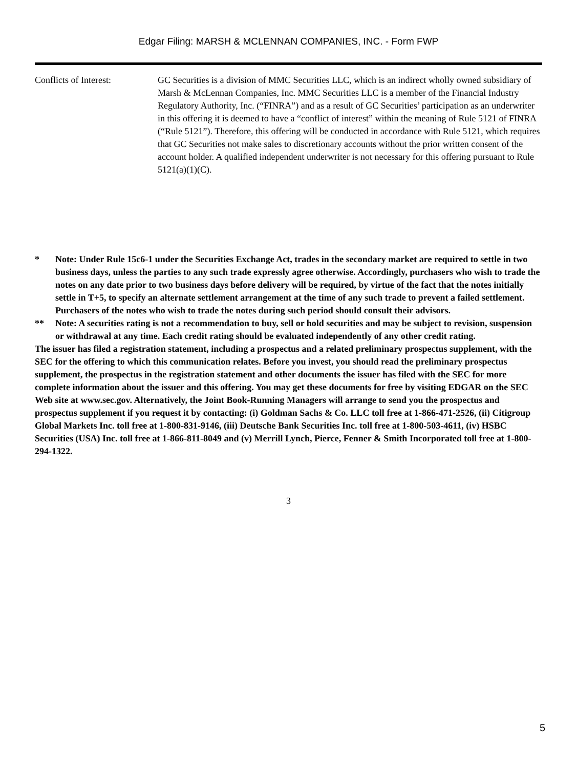Edgar Filing: MARSH & MCLENNAN COMPANIES, INC. - Form FWP
Conflicts of Interest: GC Securities is a division of MMC Securities LLC, which is an indirect wholly owned subsidiary of Marsh & McLennan Companies, Inc. MMC Securities LLC is a member of the Financial Industry Regulatory Authority, Inc. (“FINRA”) and as a result of GC Securities’ participation as an underwriter in this offering it is deemed to have a “conflict of interest” within the meaning of Rule 5121 of FINRA (“Rule 5121”). Therefore, this offering will be conducted in accordance with Rule 5121, which requires that GC Securities not make sales to discretionary accounts without the prior written consent of the account holder. A qualified independent underwriter is not necessary for this offering pursuant to Rule 5121(a)(1)(C).
* Note: Under Rule 15c6-1 under the Securities Exchange Act, trades in the secondary market are required to settle in two business days, unless the parties to any such trade expressly agree otherwise. Accordingly, purchasers who wish to trade the notes on any date prior to two business days before delivery will be required, by virtue of the fact that the notes initially settle in T+5, to specify an alternate settlement arrangement at the time of any such trade to prevent a failed settlement. Purchasers of the notes who wish to trade the notes during such period should consult their advisors.
** Note: A securities rating is not a recommendation to buy, sell or hold securities and may be subject to revision, suspension or withdrawal at any time. Each credit rating should be evaluated independently of any other credit rating.
The issuer has filed a registration statement, including a prospectus and a related preliminary prospectus supplement, with the SEC for the offering to which this communication relates. Before you invest, you should read the preliminary prospectus supplement, the prospectus in the registration statement and other documents the issuer has filed with the SEC for more complete information about the issuer and this offering. You may get these documents for free by visiting EDGAR on the SEC Web site at www.sec.gov. Alternatively, the Joint Book-Running Managers will arrange to send you the prospectus and prospectus supplement if you request it by contacting: (i) Goldman Sachs & Co. LLC toll free at 1-866-471-2526, (ii) Citigroup Global Markets Inc. toll free at 1-800-831-9146, (iii) Deutsche Bank Securities Inc. toll free at 1-800-503-4611, (iv) HSBC Securities (USA) Inc. toll free at 1-866-811-8049 and (v) Merrill Lynch, Pierce, Fenner & Smith Incorporated toll free at 1-800-294-1322.
3
5